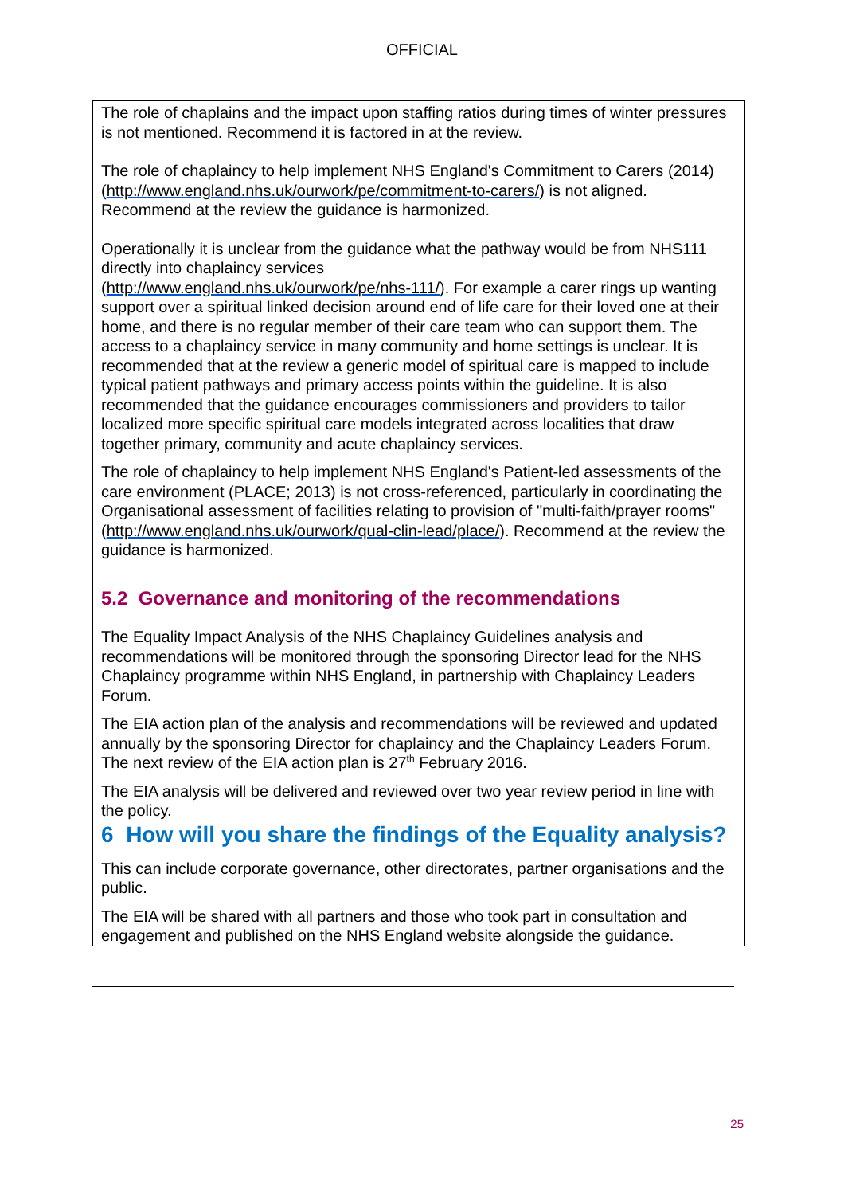OFFICIAL
The role of chaplains and the impact upon staffing ratios during times of winter pressures is not mentioned. Recommend it is factored in at the review.
The role of chaplaincy to help implement NHS England's Commitment to Carers (2014) (http://www.england.nhs.uk/ourwork/pe/commitment-to-carers/) is not aligned. Recommend at the review the guidance is harmonized.
Operationally it is unclear from the guidance what the pathway would be from NHS111 directly into chaplaincy services
(http://www.england.nhs.uk/ourwork/pe/nhs-111/). For example a carer rings up wanting support over a spiritual linked decision around end of life care for their loved one at their home, and there is no regular member of their care team who can support them. The access to a chaplaincy service in many community and home settings is unclear. It is recommended that at the review a generic model of spiritual care is mapped to include typical patient pathways and primary access points within the guideline. It is also recommended that the guidance encourages commissioners and providers to tailor localized more specific spiritual care models integrated across localities that draw together primary, community and acute chaplaincy services.
The role of chaplaincy to help implement NHS England's Patient-led assessments of the care environment (PLACE; 2013) is not cross-referenced, particularly in coordinating the Organisational assessment of facilities relating to provision of "multi-faith/prayer rooms" (http://www.england.nhs.uk/ourwork/qual-clin-lead/place/). Recommend at the review the guidance is harmonized.
5.2 Governance and monitoring of the recommendations
The Equality Impact Analysis of the NHS Chaplaincy Guidelines analysis and recommendations will be monitored through the sponsoring Director lead for the NHS Chaplaincy programme within NHS England, in partnership with Chaplaincy Leaders Forum.
The EIA action plan of the analysis and recommendations will be reviewed and updated annually by the sponsoring Director for chaplaincy and the Chaplaincy Leaders Forum. The next review of the EIA action plan is 27<sup>th</sup> February 2016.
The EIA analysis will be delivered and reviewed over two year review period in line with the policy.
6 How will you share the findings of the Equality analysis?
This can include corporate governance, other directorates, partner organisations and the public.
The EIA will be shared with all partners and those who took part in consultation and engagement and published on the NHS England website alongside the guidance.
25